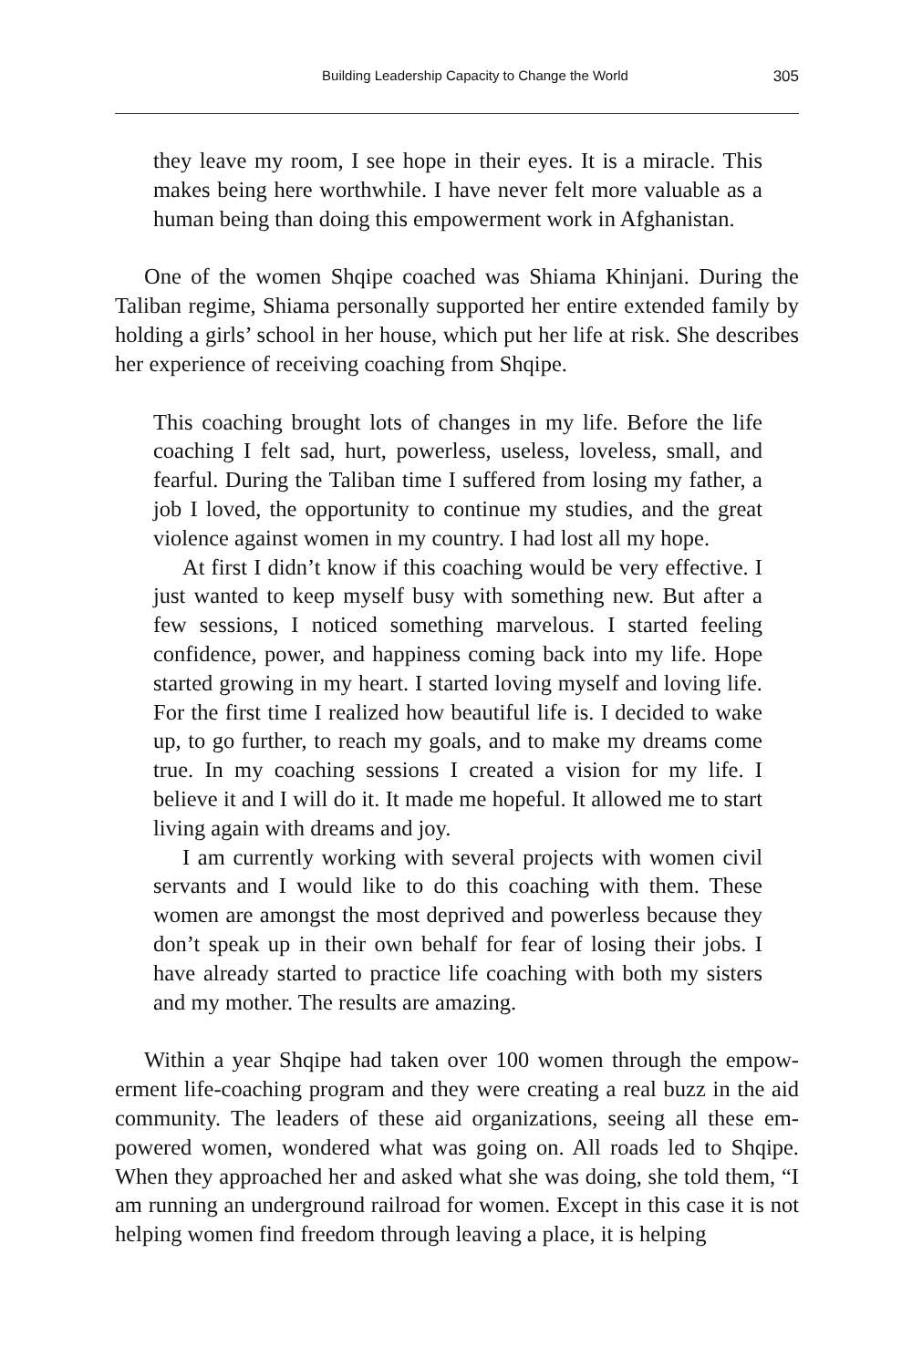Building Leadership Capacity to Change the World 305
they leave my room, I see hope in their eyes. It is a miracle. This makes being here worthwhile. I have never felt more valuable as a human being than doing this empowerment work in Afghanistan.
One of the women Shqipe coached was Shiama Khinjani. During the Taliban regime, Shiama personally supported her entire extended family by holding a girls’ school in her house, which put her life at risk. She describes her experience of receiving coaching from Shqipe.
This coaching brought lots of changes in my life. Before the life coaching I felt sad, hurt, powerless, useless, loveless, small, and fear­ful. During the Taliban time I suffered from losing my father, a job I loved, the opportunity to continue my studies, and the great vio­lence against women in my country. I had lost all my hope.
At first I didn’t know if this coaching would be very effective. I just wanted to keep myself busy with something new. But after a few sessions, I noticed something marvelous. I started feeling confi­dence, power, and happiness coming back into my life. Hope started growing in my heart. I started loving myself and loving life. For the first time I realized how beautiful life is. I decided to wake up, to go further, to reach my goals, and to make my dreams come true. In my coaching sessions I created a vision for my life. I believe it and I will do it. It made me hopeful. It allowed me to start living again with dreams and joy.
I am currently working with several projects with women civil servants and I would like to do this coaching with them. These women are amongst the most deprived and powerless because they don’t speak up in their own behalf for fear of losing their jobs. I have already started to practice life coaching with both my sisters and my mother. The results are amazing.
Within a year Shqipe had taken over 100 women through the empow­erment life-coaching program and they were creating a real buzz in the aid community. The leaders of these aid organizations, seeing all these em­powered women, wondered what was going on. All roads led to Shqipe. When they approached her and asked what she was doing, she told them, “I am running an underground railroad for women. Except in this case it is not helping women find freedom through leaving a place, it is helping